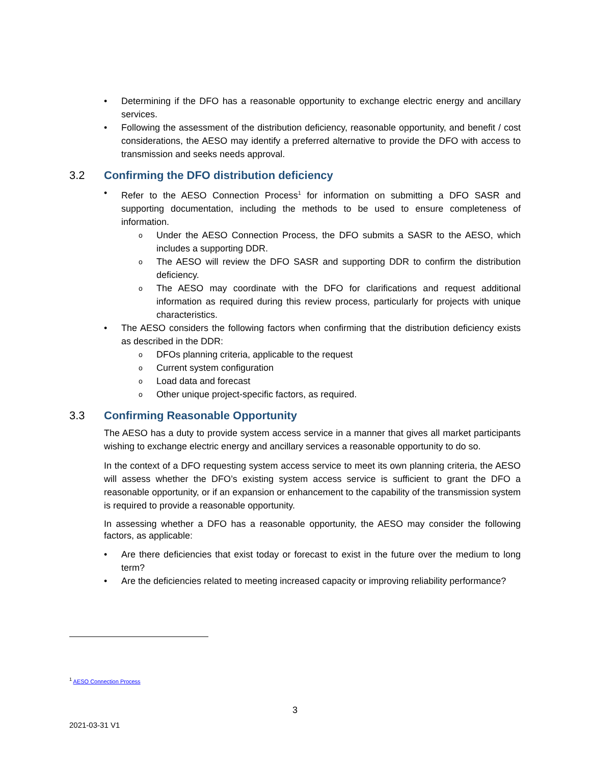• Determining if the DFO has a reasonable opportunity to exchange electric energy and ancillary services.
• Following the assessment of the distribution deficiency, reasonable opportunity, and benefit / cost considerations, the AESO may identify a preferred alternative to provide the DFO with access to transmission and seeks needs approval.
3.2 Confirming the DFO distribution deficiency
• Refer to the AESO Connection Process<sup>1</sup> for information on submitting a DFO SASR and supporting documentation, including the methods to be used to ensure completeness of information.
o Under the AESO Connection Process, the DFO submits a SASR to the AESO, which includes a supporting DDR.
o The AESO will review the DFO SASR and supporting DDR to confirm the distribution deficiency.
o The AESO may coordinate with the DFO for clarifications and request additional information as required during this review process, particularly for projects with unique characteristics.
• The AESO considers the following factors when confirming that the distribution deficiency exists as described in the DDR:
o DFOs planning criteria, applicable to the request
o Current system configuration
o Load data and forecast
o Other unique project-specific factors, as required.
3.3 Confirming Reasonable Opportunity
The AESO has a duty to provide system access service in a manner that gives all market participants wishing to exchange electric energy and ancillary services a reasonable opportunity to do so.
In the context of a DFO requesting system access service to meet its own planning criteria, the AESO will assess whether the DFO’s existing system access service is sufficient to grant the DFO a reasonable opportunity, or if an expansion or enhancement to the capability of the transmission system is required to provide a reasonable opportunity.
In assessing whether a DFO has a reasonable opportunity, the AESO may consider the following factors, as applicable:
• Are there deficiencies that exist today or forecast to exist in the future over the medium to long term?
• Are the deficiencies related to meeting increased capacity or improving reliability performance?
<sup>1</sup> AESO Connection Process
3
2021-03-31 V1